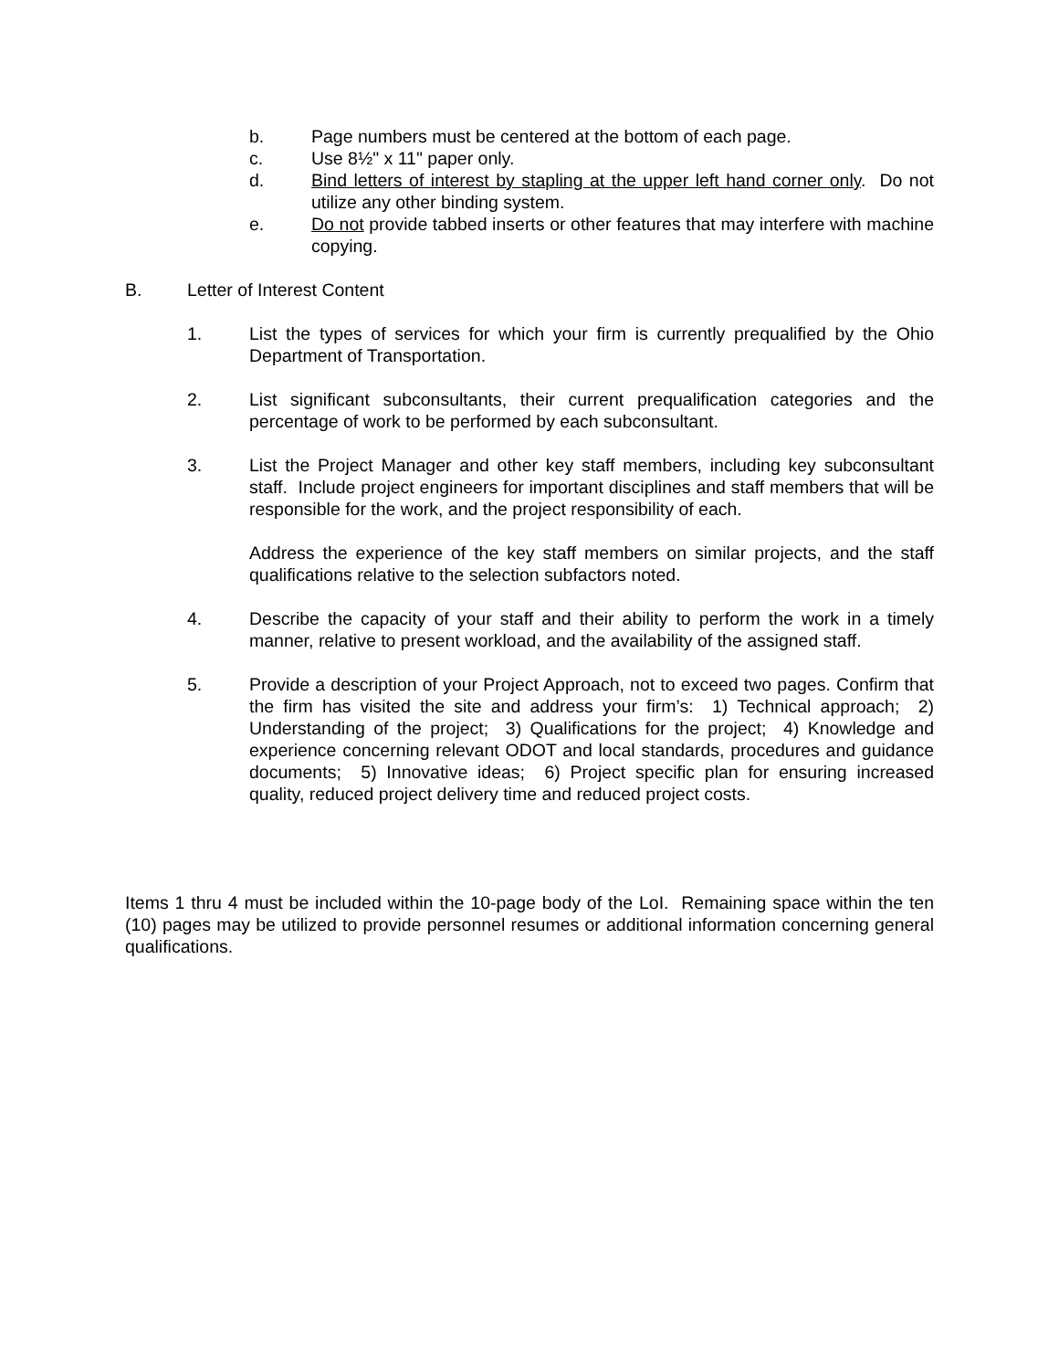b. Page numbers must be centered at the bottom of each page.
c. Use 8½" x 11" paper only.
d. Bind letters of interest by stapling at the upper left hand corner only. Do not utilize any other binding system.
e. Do not provide tabbed inserts or other features that may interfere with machine copying.
B. Letter of Interest Content
1. List the types of services for which your firm is currently prequalified by the Ohio Department of Transportation.
2. List significant subconsultants, their current prequalification categories and the percentage of work to be performed by each subconsultant.
3. List the Project Manager and other key staff members, including key subconsultant staff. Include project engineers for important disciplines and staff members that will be responsible for the work, and the project responsibility of each.
Address the experience of the key staff members on similar projects, and the staff qualifications relative to the selection subfactors noted.
4. Describe the capacity of your staff and their ability to perform the work in a timely manner, relative to present workload, and the availability of the assigned staff.
5. Provide a description of your Project Approach, not to exceed two pages. Confirm that the firm has visited the site and address your firm’s: 1) Technical approach; 2) Understanding of the project; 3) Qualifications for the project; 4) Knowledge and experience concerning relevant ODOT and local standards, procedures and guidance documents; 5) Innovative ideas; 6) Project specific plan for ensuring increased quality, reduced project delivery time and reduced project costs.
Items 1 thru 4 must be included within the 10-page body of the LoI. Remaining space within the ten (10) pages may be utilized to provide personnel resumes or additional information concerning general qualifications.